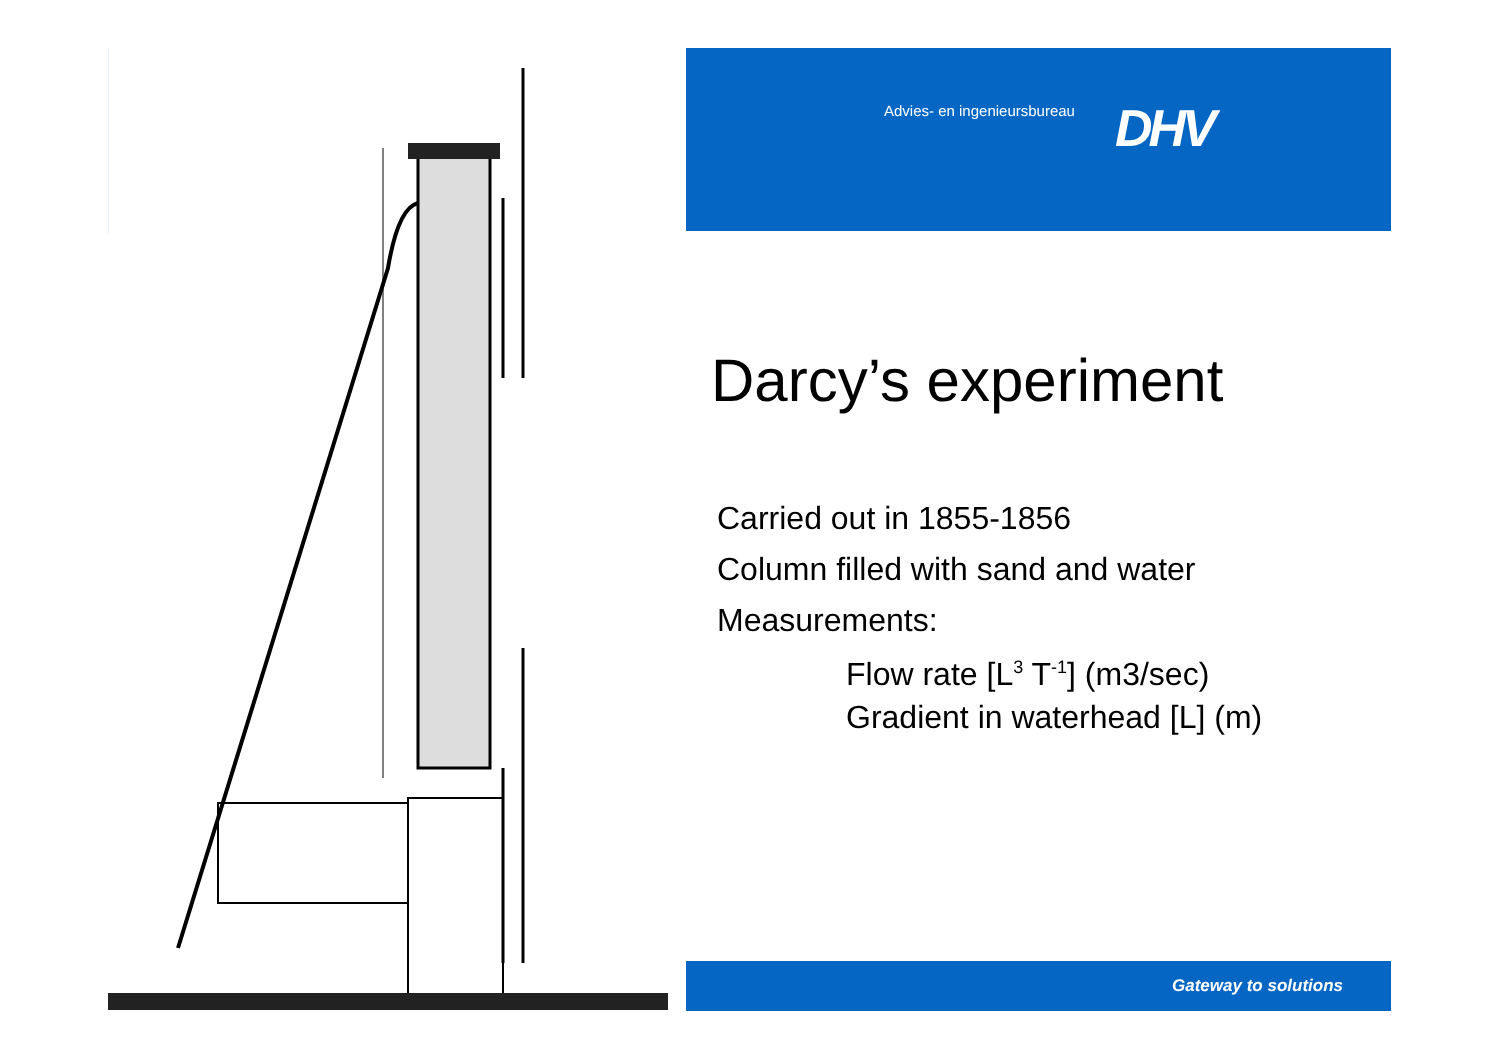Advies- en ingenieursbureau DHV
Darcy’s experiment
Carried out in 1855-1856
Column filled with sand and water
Measurements:
Flow rate [L<sup>3</sup> T<sup>-1</sup>] (m3/sec)
Gradient in waterhead [L] (m)
Gateway to solutions